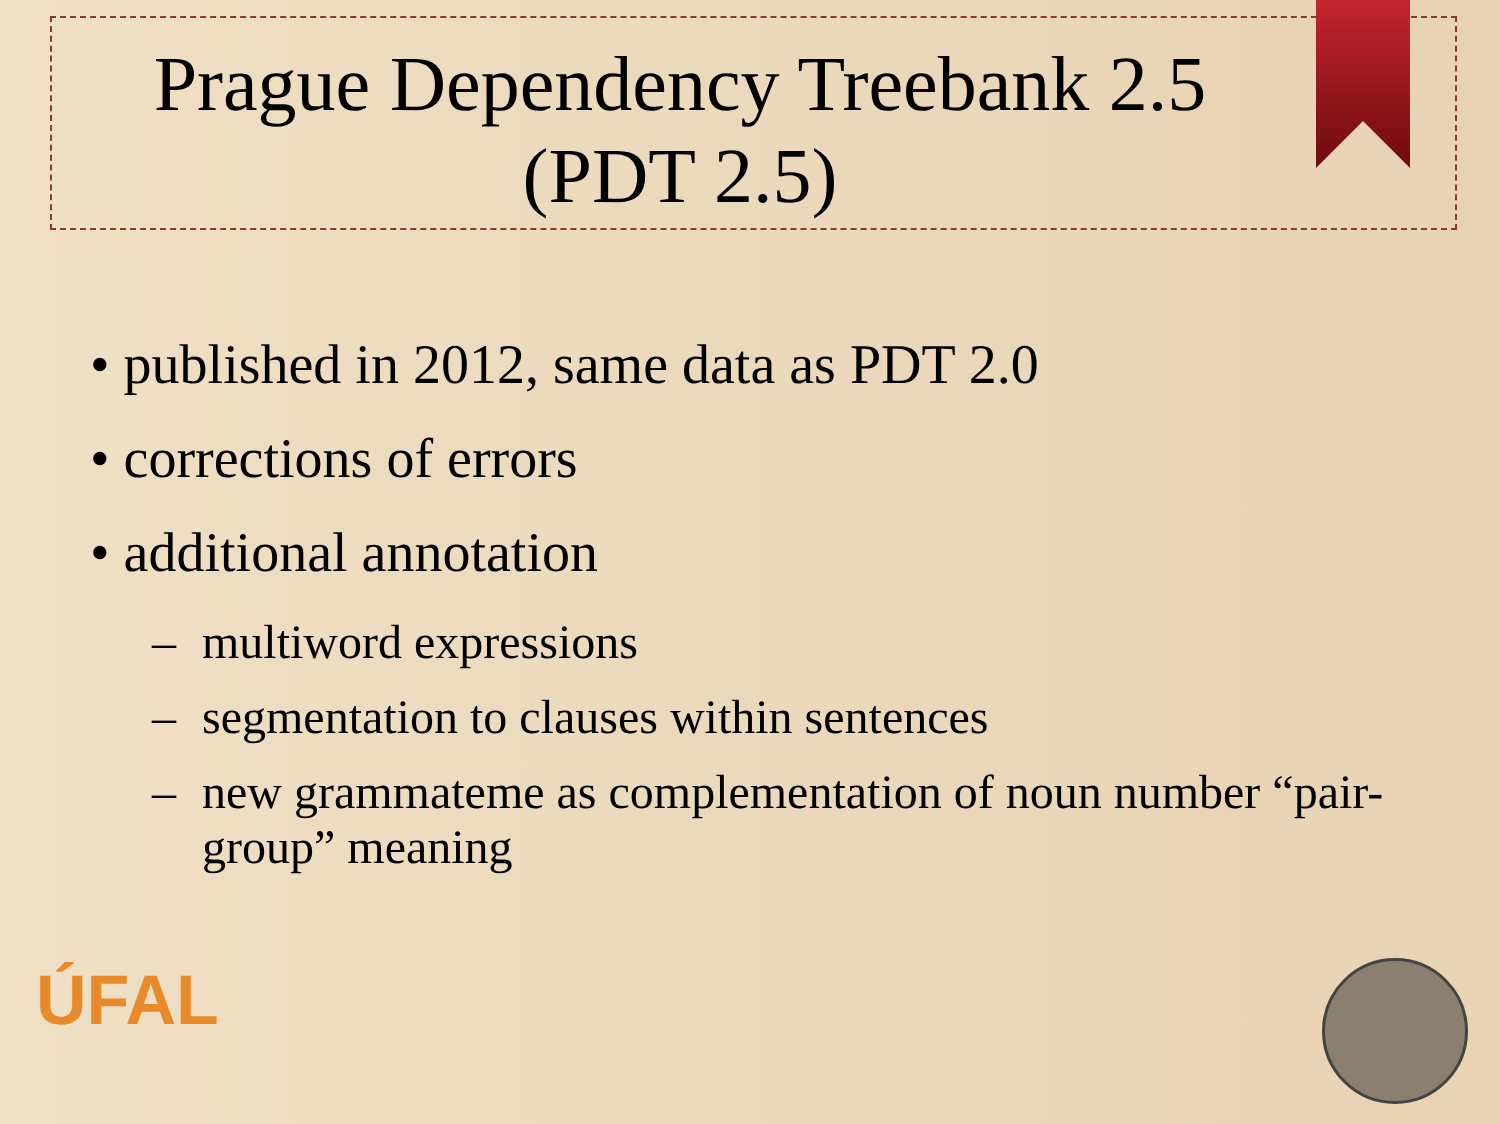Prague Dependency Treebank 2.5
(PDT 2.5)
• published in 2012, same data as PDT 2.0
• corrections of errors
• additional annotation
– multiword expressions
– segmentation to clauses within sentences
– new grammateme as complementation of noun number “pair-group” meaning
ÚFAL